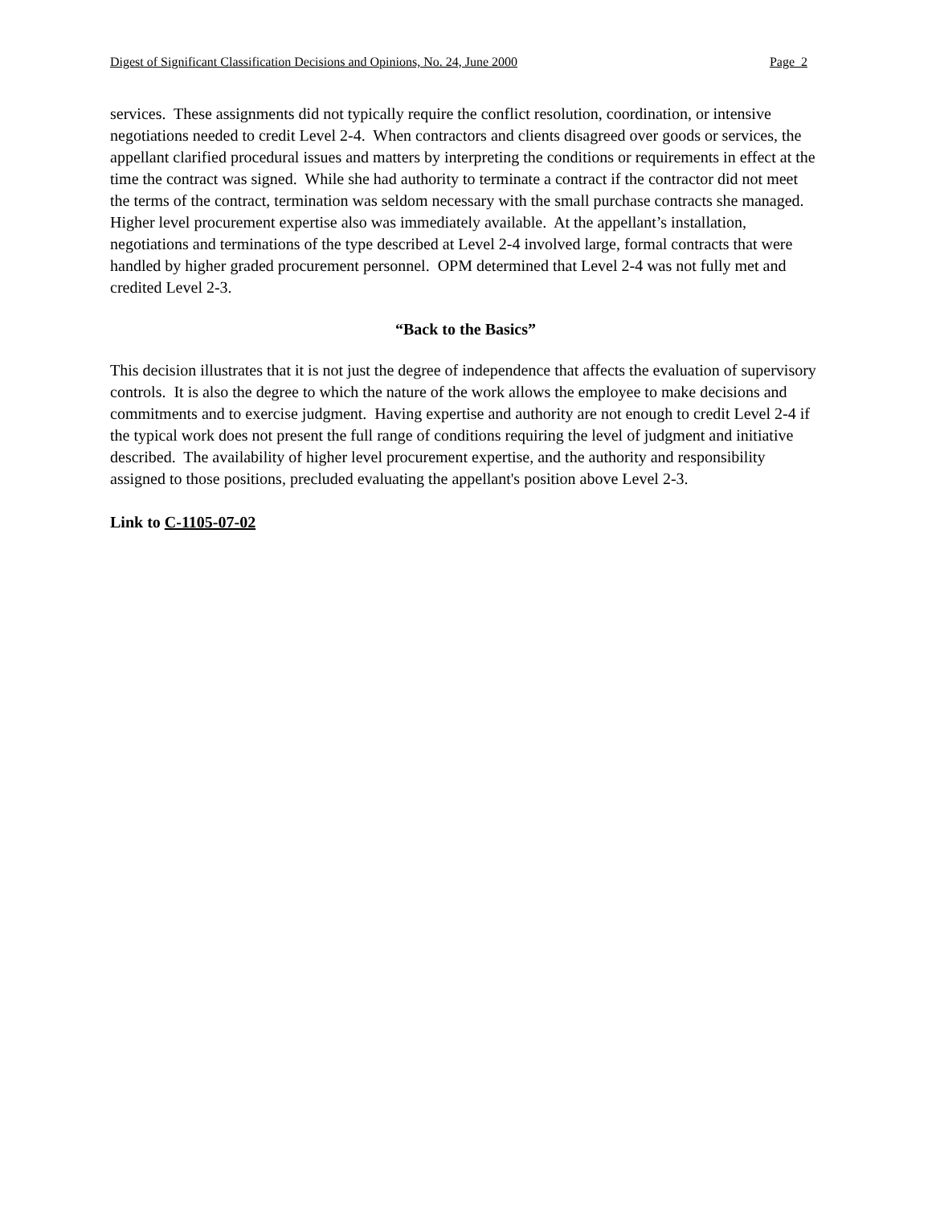Digest of Significant Classification Decisions and Opinions, No. 24, June 2000 Page 2
services. These assignments did not typically require the conflict resolution, coordination, or intensive negotiations needed to credit Level 2-4. When contractors and clients disagreed over goods or services, the appellant clarified procedural issues and matters by interpreting the conditions or requirements in effect at the time the contract was signed. While she had authority to terminate a contract if the contractor did not meet the terms of the contract, termination was seldom necessary with the small purchase contracts she managed. Higher level procurement expertise also was immediately available. At the appellant’s installation, negotiations and terminations of the type described at Level 2-4 involved large, formal contracts that were handled by higher graded procurement personnel. OPM determined that Level 2-4 was not fully met and credited Level 2-3.
“Back to the Basics”
This decision illustrates that it is not just the degree of independence that affects the evaluation of supervisory controls. It is also the degree to which the nature of the work allows the employee to make decisions and commitments and to exercise judgment. Having expertise and authority are not enough to credit Level 2-4 if the typical work does not present the full range of conditions requiring the level of judgment and initiative described. The availability of higher level procurement expertise, and the authority and responsibility assigned to those positions, precluded evaluating the appellant's position above Level 2-3.
Link to C-1105-07-02